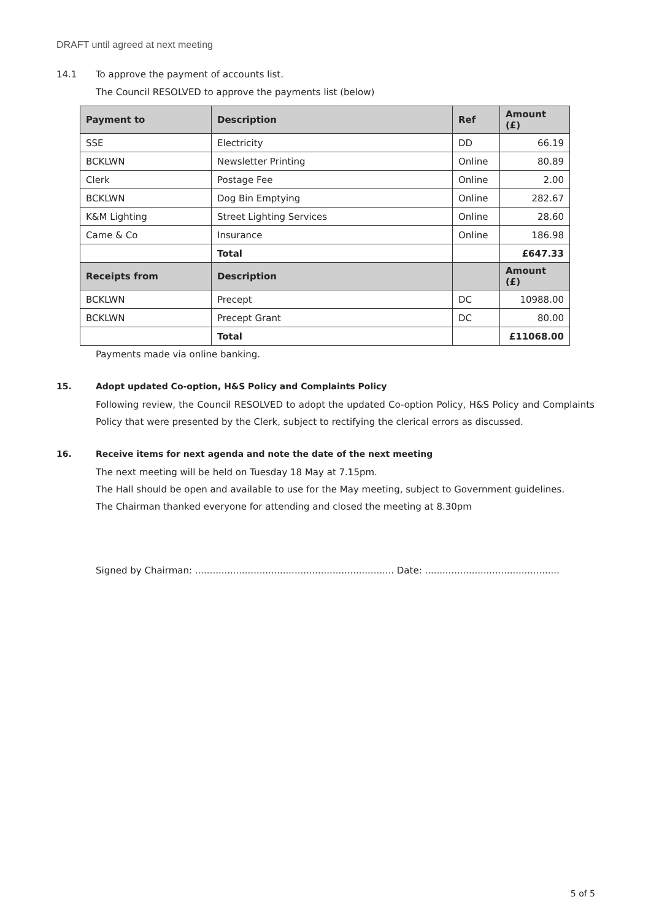DRAFT until agreed at next meeting
14.1 To approve the payment of accounts list.
The Council RESOLVED to approve the payments list (below)
| Payment to | Description | Ref | Amount (£) |
| --- | --- | --- | --- |
| SSE | Electricity | DD | 66.19 |
| BCKLWN | Newsletter Printing | Online | 80.89 |
| Clerk | Postage Fee | Online | 2.00 |
| BCKLWN | Dog Bin Emptying | Online | 282.67 |
| K&M Lighting | Street Lighting Services | Online | 28.60 |
| Came & Co | Insurance | Online | 186.98 |
| | Total | | £647.33 |
| Receipts from | Description | | Amount (£) |
| BCKLWN | Precept | DC | 10988.00 |
| BCKLWN | Precept Grant | DC | 80.00 |
| | Total | | £11068.00 |
Payments made via online banking.
15. Adopt updated Co-option, H&S Policy and Complaints Policy
Following review, the Council RESOLVED to adopt the updated Co-option Policy, H&S Policy and Complaints Policy that were presented by the Clerk, subject to rectifying the clerical errors as discussed.
16. Receive items for next agenda and note the date of the next meeting
The next meeting will be held on Tuesday 18 May at 7.15pm.
The Hall should be open and available to use for the May meeting, subject to Government guidelines.
The Chairman thanked everyone for attending and closed the meeting at 8.30pm
Signed by Chairman: .................................................................... Date: ..............................................
5 of 5